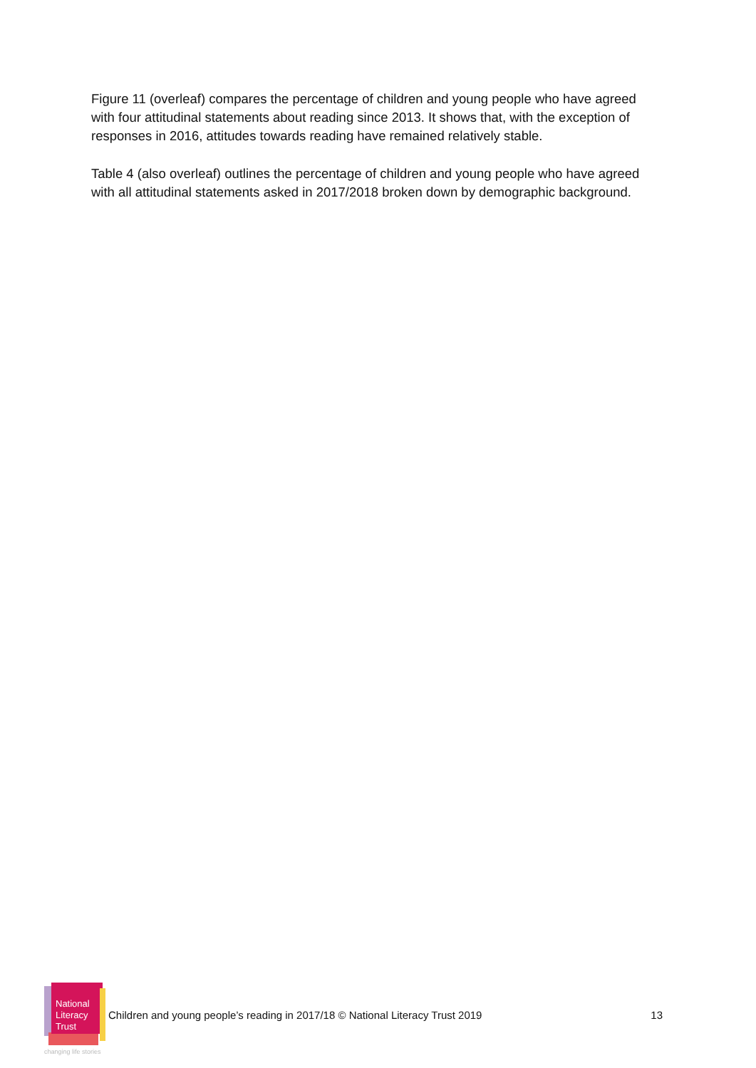Figure 11 (overleaf) compares the percentage of children and young people who have agreed with four attitudinal statements about reading since 2013. It shows that, with the exception of responses in 2016, attitudes towards reading have remained relatively stable.
Table 4 (also overleaf) outlines the percentage of children and young people who have agreed with all attitudinal statements asked in 2017/2018 broken down by demographic background.
National
Literacy
Trust
Children and young people’s reading in 2017/18 © National Literacy Trust 2019
13
changing life stories